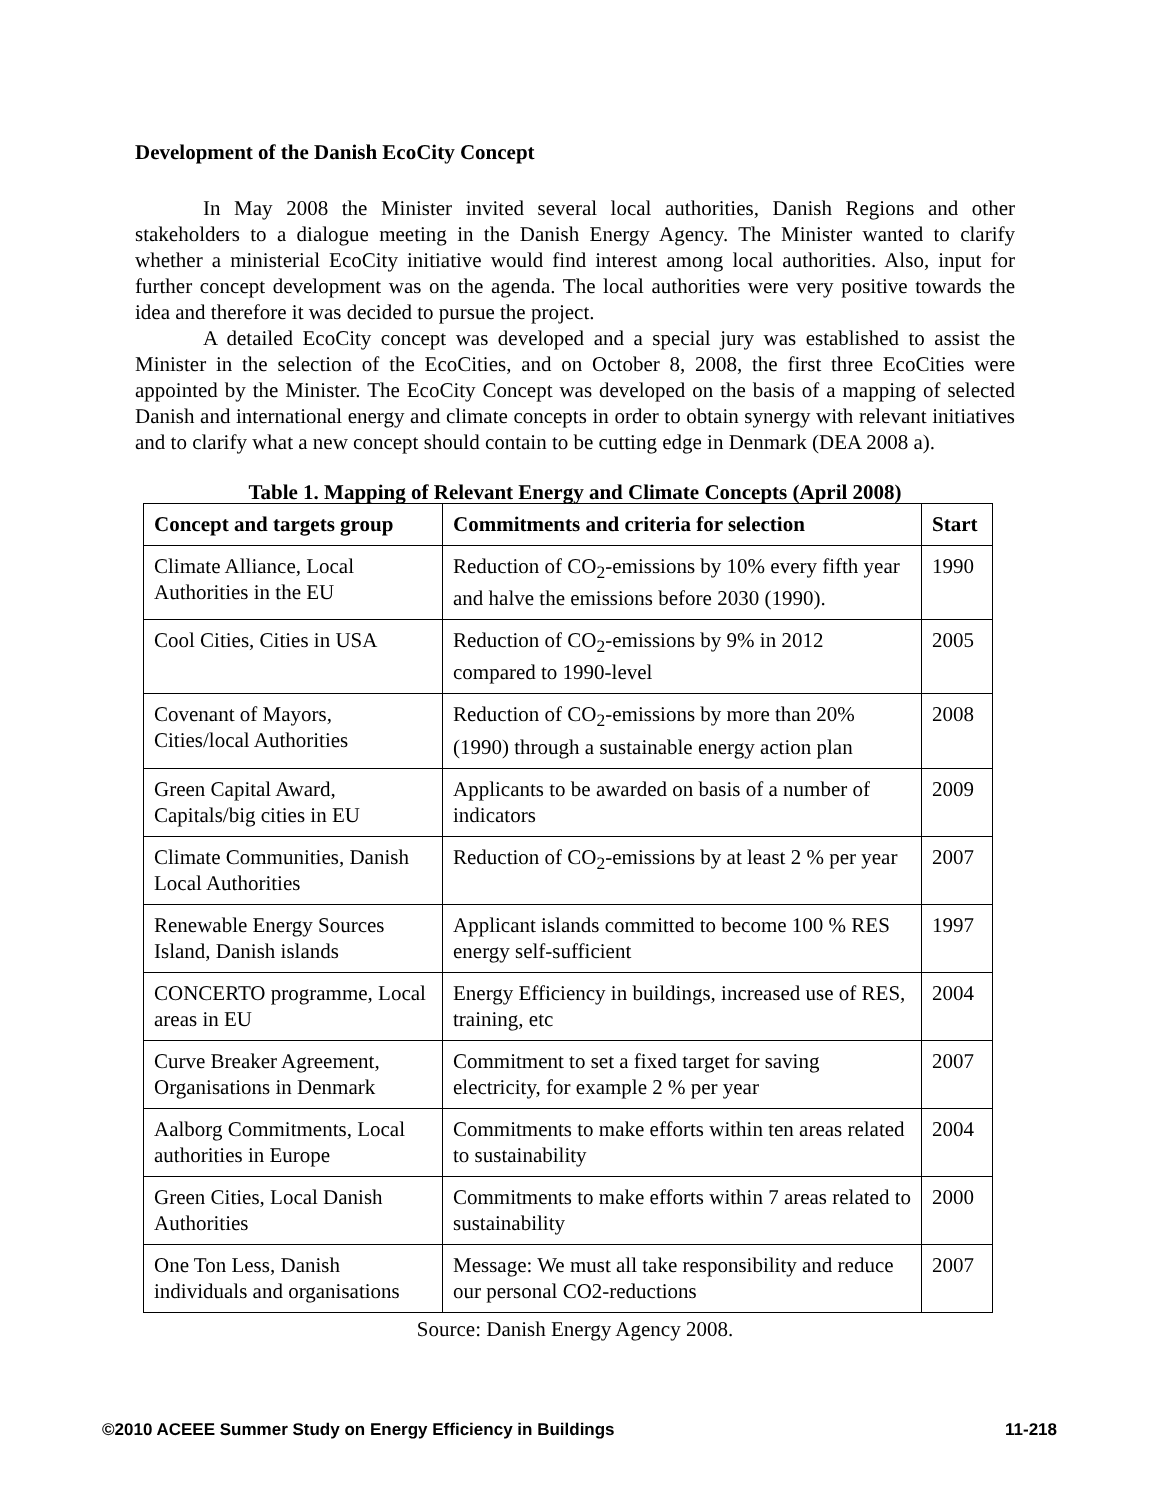Development of the Danish EcoCity Concept
In May 2008 the Minister invited several local authorities, Danish Regions and other stakeholders to a dialogue meeting in the Danish Energy Agency. The Minister wanted to clarify whether a ministerial EcoCity initiative would find interest among local authorities. Also, input for further concept development was on the agenda. The local authorities were very positive towards the idea and therefore it was decided to pursue the project.
A detailed EcoCity concept was developed and a special jury was established to assist the Minister in the selection of the EcoCities, and on October 8, 2008, the first three EcoCities were appointed by the Minister. The EcoCity Concept was developed on the basis of a mapping of selected Danish and international energy and climate concepts in order to obtain synergy with relevant initiatives and to clarify what a new concept should contain to be cutting edge in Denmark (DEA 2008 a).
Table 1. Mapping of Relevant Energy and Climate Concepts (April 2008)
| Concept and targets group | Commitments and criteria for selection | Start |
| --- | --- | --- |
| Climate Alliance, Local Authorities in the EU | Reduction of CO<sub>2</sub>-emissions by 10% every fifth year and halve the emissions before 2030 (1990). | 1990 |
| Cool Cities, Cities in USA | Reduction of CO<sub>2</sub>-emissions by 9% in 2012 compared to 1990-level | 2005 |
| Covenant of Mayors, Cities/local Authorities | Reduction of CO<sub>2</sub>-emissions by more than 20% (1990) through a sustainable energy action plan | 2008 |
| Green Capital Award, Capitals/big cities in EU | Applicants to be awarded on basis of a number of indicators | 2009 |
| Climate Communities, Danish Local Authorities | Reduction of CO<sub>2</sub>-emissions by at least 2 % per year | 2007 |
| Renewable Energy Sources Island, Danish islands | Applicant islands committed to become 100 % RES energy self-sufficient | 1997 |
| CONCERTO programme, Local areas in EU | Energy Efficiency in buildings, increased use of RES, training, etc | 2004 |
| Curve Breaker Agreement, Organisations in Denmark | Commitment to set a fixed target for saving electricity, for example 2 % per year | 2007 |
| Aalborg Commitments, Local authorities in Europe | Commitments to make efforts within ten areas related to sustainability | 2004 |
| Green Cities, Local Danish Authorities | Commitments to make efforts within 7 areas related to sustainability | 2000 |
| One Ton Less, Danish individuals and organisations | Message: We must all take responsibility and reduce our personal CO2-reductions | 2007 |
Source: Danish Energy Agency 2008.
©2010 ACEEE Summer Study on Energy Efficiency in Buildings 11-218